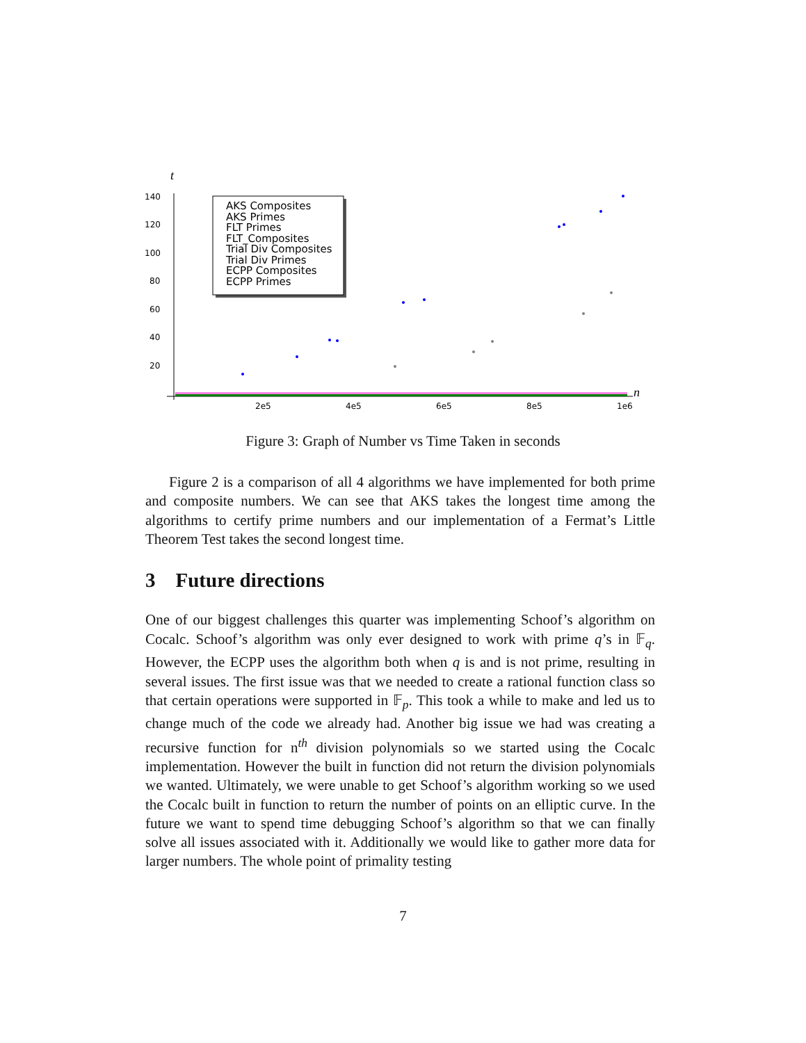t
140
120
100
80
60
40
20
2e5
4e5
6e5
8e5
1e6
n
AKS Composites
AKS Primes
FLT Primes
FLT_Composites
Trial Div Composites
Trial Div Primes
ECPP Composites
ECPP Primes
Figure 3: Graph of Number vs Time Taken in seconds
Figure 2 is a comparison of all 4 algorithms we have implemented for both prime and composite numbers. We can see that AKS takes the longest time among the algorithms to certify prime numbers and our implementation of a Fermat’s Little Theorem Test takes the second longest time.
3 Future directions
One of our biggest challenges this quarter was implementing Schoof’s algorithm on Cocalc. Schoof’s algorithm was only ever designed to work with prime q’s in 𝔽<sub>q</sub>. However, the ECPP uses the algorithm both when q is and is not prime, resulting in several issues. The first issue was that we needed to create a rational function class so that certain operations were supported in 𝔽<sub>p</sub>. This took a while to make and led us to change much of the code we already had. Another big issue we had was creating a recursive function for n<sup>th</sup> division polynomials so we started using the Cocalc implementation. However the built in function did not return the division polynomials we wanted. Ultimately, we were unable to get Schoof’s algorithm working so we used the Cocalc built in function to return the number of points on an elliptic curve. In the future we want to spend time debugging Schoof’s algorithm so that we can finally solve all issues associated with it. Additionally we would like to gather more data for larger numbers. The whole point of primality testing
7